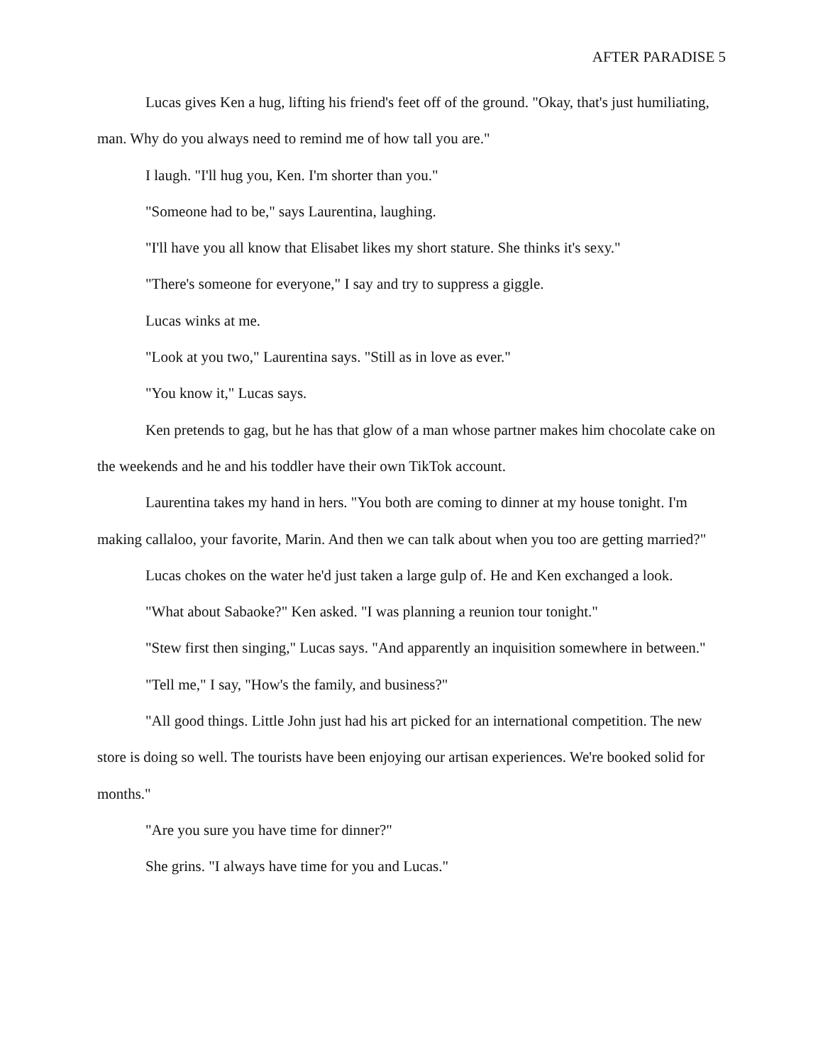AFTER PARADISE 5
Lucas gives Ken a hug, lifting his friend's feet off of the ground. "Okay, that's just humiliating, man. Why do you always need to remind me of how tall you are."
I laugh. "I'll hug you, Ken. I'm shorter than you."
"Someone had to be," says Laurentina, laughing.
"I'll have you all know that Elisabet likes my short stature. She thinks it's sexy."
"There's someone for everyone," I say and try to suppress a giggle.
Lucas winks at me.
"Look at you two," Laurentina says. "Still as in love as ever."
"You know it," Lucas says.
Ken pretends to gag, but he has that glow of a man whose partner makes him chocolate cake on the weekends and he and his toddler have their own TikTok account.
Laurentina takes my hand in hers. "You both are coming to dinner at my house tonight. I'm making callaloo, your favorite, Marin. And then we can talk about when you too are getting married?"
Lucas chokes on the water he'd just taken a large gulp of. He and Ken exchanged a look.
"What about Sabaoke?" Ken asked. "I was planning a reunion tour tonight."
"Stew first then singing," Lucas says. "And apparently an inquisition somewhere in between."
"Tell me," I say, "How's the family, and business?"
"All good things. Little John just had his art picked for an international competition. The new store is doing so well. The tourists have been enjoying our artisan experiences. We're booked solid for months."
"Are you sure you have time for dinner?"
She grins. "I always have time for you and Lucas."